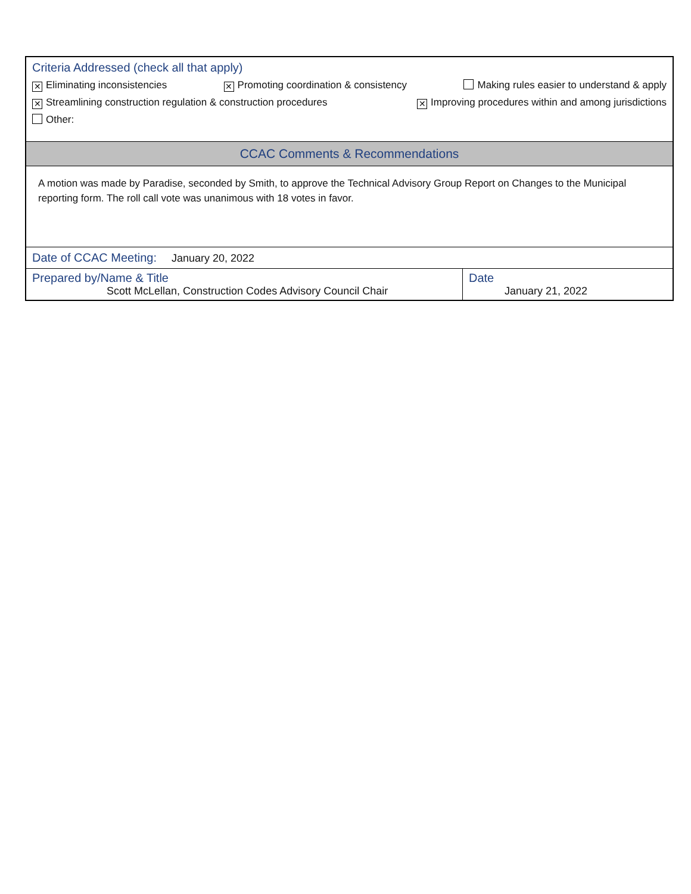Criteria Addressed (check all that apply)
✕ Eliminating inconsistencies ✕ Promoting coordination & consistency Making rules easier to understand & apply
✕ Streamlining construction regulation & construction procedures ✕ Improving procedures within and among jurisdictions
Other:
CCAC Comments & Recommendations
A motion was made by Paradise, seconded by Smith, to approve the Technical Advisory Group Report on Changes to the Municipal reporting form. The roll call vote was unanimous with 18 votes in favor.
Date of CCAC Meeting: January 20, 2022
| Prepared by/Name & Title Scott McLellan, Construction Codes Advisory Council Chair | Date January 21, 2022 |